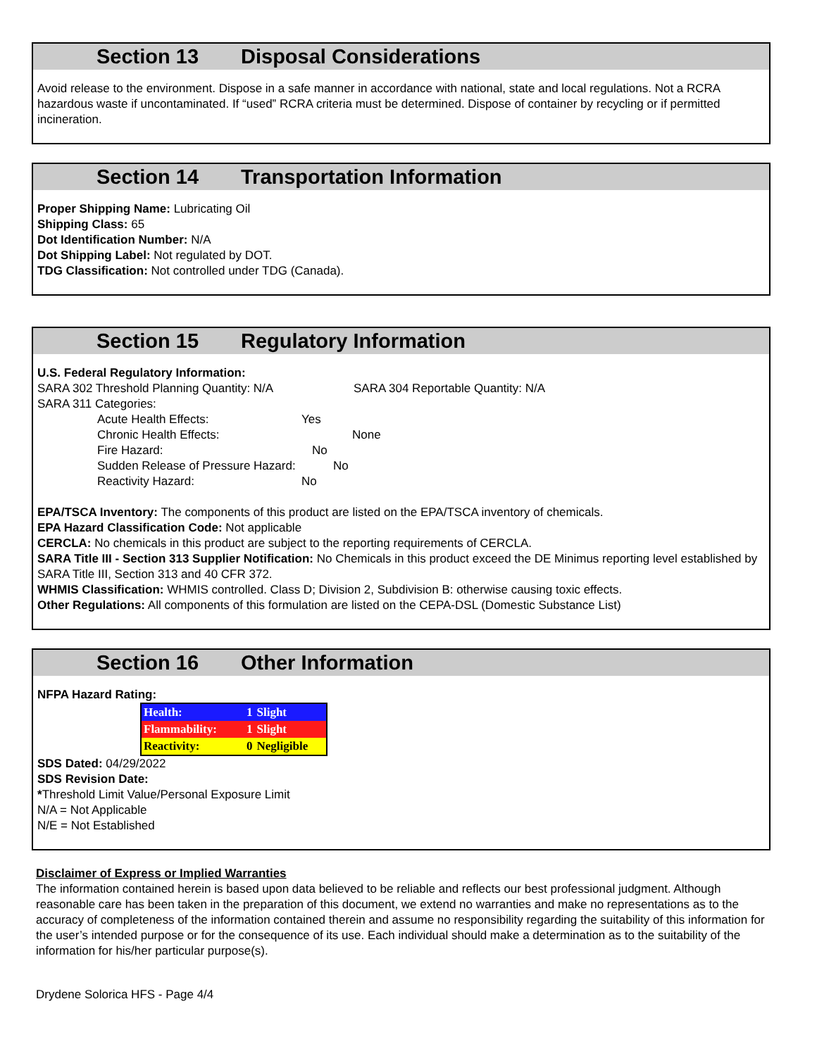Section 13 Disposal Considerations
Avoid release to the environment. Dispose in a safe manner in accordance with national, state and local regulations. Not a RCRA hazardous waste if uncontaminated. If “used” RCRA criteria must be determined. Dispose of container by recycling or if permitted incineration.
Section 14 Transportation Information
Proper Shipping Name: Lubricating Oil
Shipping Class: 65
Dot Identification Number: N/A
Dot Shipping Label: Not regulated by DOT.
TDG Classification: Not controlled under TDG (Canada).
Section 15 Regulatory Information
U.S. Federal Regulatory Information:
SARA 302 Threshold Planning Quantity: N/A SARA 304 Reportable Quantity: N/A
SARA 311 Categories:
Acute Health Effects: Yes
Chronic Health Effects: None
Fire Hazard: No
Sudden Release of Pressure Hazard: No
Reactivity Hazard: No
EPA/TSCA Inventory: The components of this product are listed on the EPA/TSCA inventory of chemicals.
EPA Hazard Classification Code: Not applicable
CERCLA: No chemicals in this product are subject to the reporting requirements of CERCLA.
SARA Title III - Section 313 Supplier Notification: No Chemicals in this product exceed the DE Minimus reporting level established by SARA Title III, Section 313 and 40 CFR 372.
WHMIS Classification: WHMIS controlled. Class D; Division 2, Subdivision B: otherwise causing toxic effects.
Other Regulations: All components of this formulation are listed on the CEPA-DSL (Domestic Substance List)
Section 16 Other Information
NFPA Hazard Rating:
| Health: | 1 | Slight |
| Flammability: | 1 | Slight |
| Reactivity: | 0 | Negligible |
SDS Dated: 04/29/2022
SDS Revision Date:
*Threshold Limit Value/Personal Exposure Limit
N/A = Not Applicable
N/E = Not Established
Disclaimer of Express or Implied Warranties
The information contained herein is based upon data believed to be reliable and reflects our best professional judgment. Although reasonable care has been taken in the preparation of this document, we extend no warranties and make no representations as to the accuracy of completeness of the information contained therein and assume no responsibility regarding the suitability of this information for the user’s intended purpose or for the consequence of its use. Each individual should make a determination as to the suitability of the information for his/her particular purpose(s).
Drydene Solorica HFS - Page 4/4